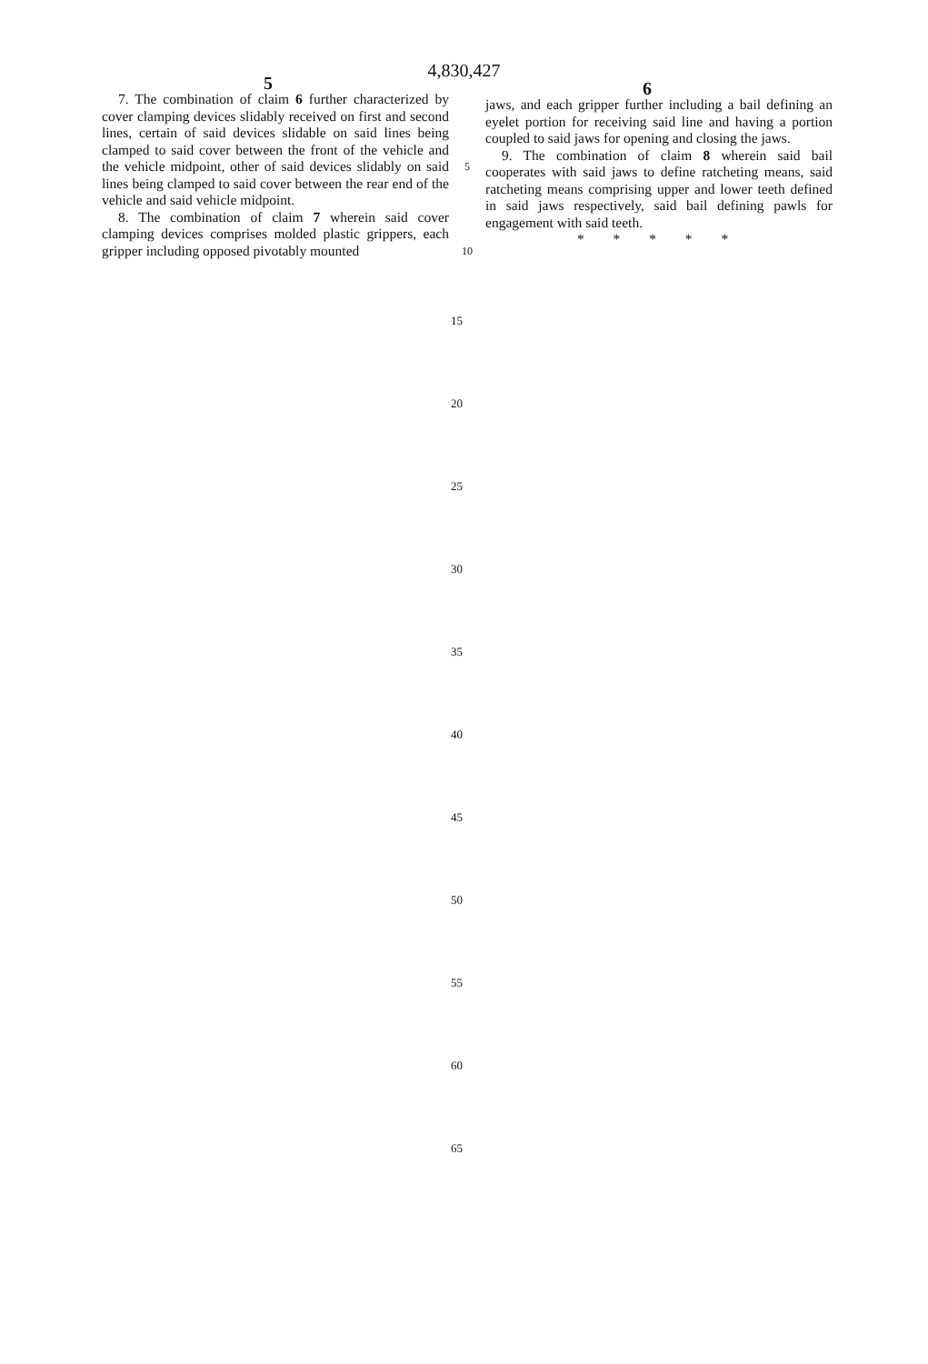4,830,427
5 6
7. The combination of claim 6 further characterized by cover clamping devices slidably received on first and second lines, certain of said devices slidable on said lines being clamped to said cover between the front of the vehicle and the vehicle midpoint, other of said devices slidably on said lines being clamped to said cover between the rear end of the vehicle and said vehicle midpoint.
8. The combination of claim 7 wherein said cover clamping devices comprises molded plastic grippers, each gripper including opposed pivotably mounted
5
10
jaws, and each gripper further including a bail defining an eyelet portion for receiving said line and having a portion coupled to said jaws for opening and closing the jaws.
9. The combination of claim 8 wherein said bail cooperates with said jaws to define ratcheting means, said ratcheting means comprising upper and lower teeth defined in said jaws respectively, said bail defining pawls for engagement with said teeth.
* * * * *
15
20
25
30
35
40
45
50
55
60
65